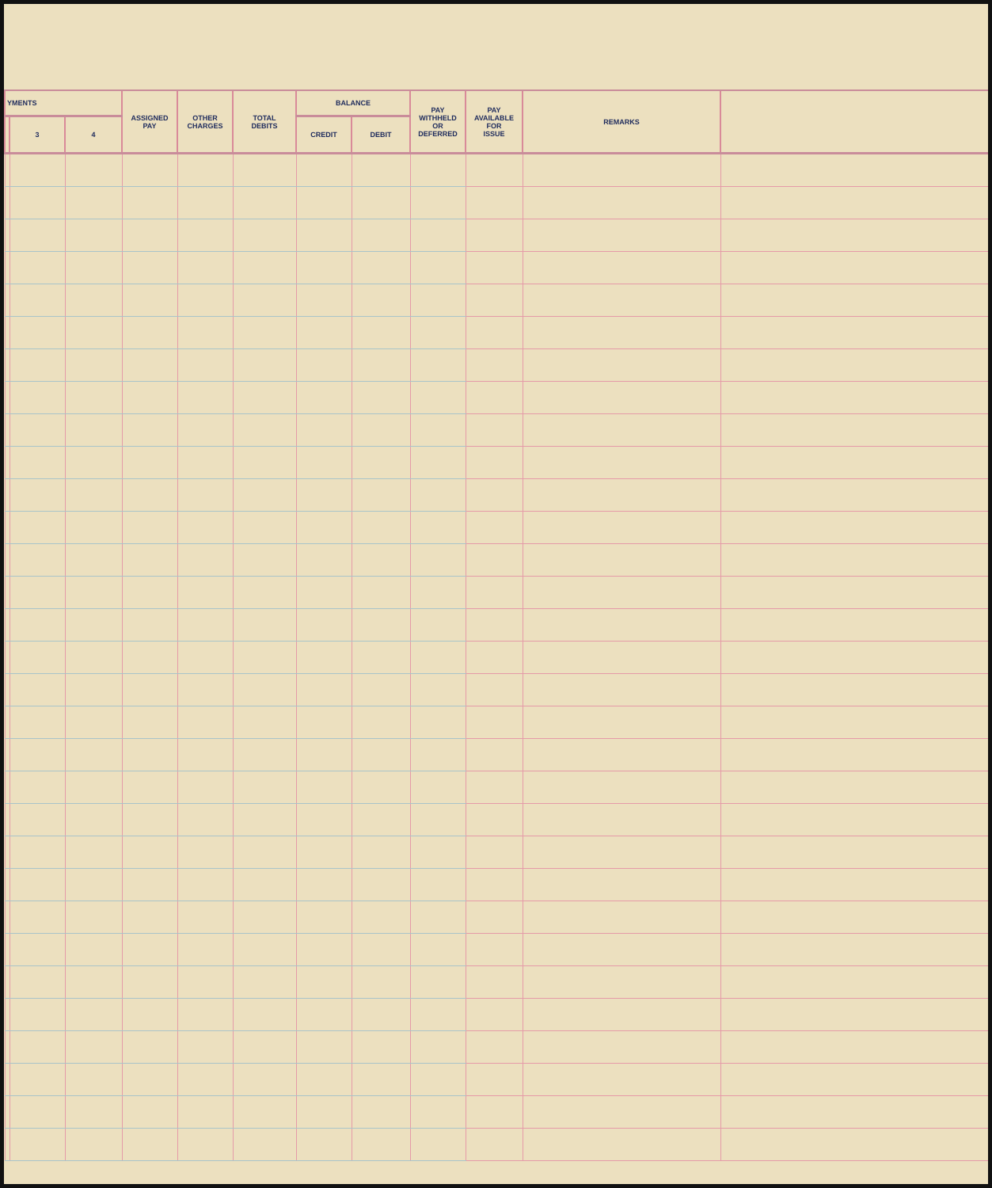| YMENTS | | | ASSIGNED PAY | OTHER CHARGES | TOTAL DEBITS | BALANCE | | PAY WITHHELD OR DEFERRED | PAY AVAILABLE FOR ISSUE | REMARKS | |
| --- | --- | --- | --- | --- | --- | --- | --- | --- | --- | --- | --- |
| | 3 | 4 | | | | CREDIT | DEBIT | | | | |